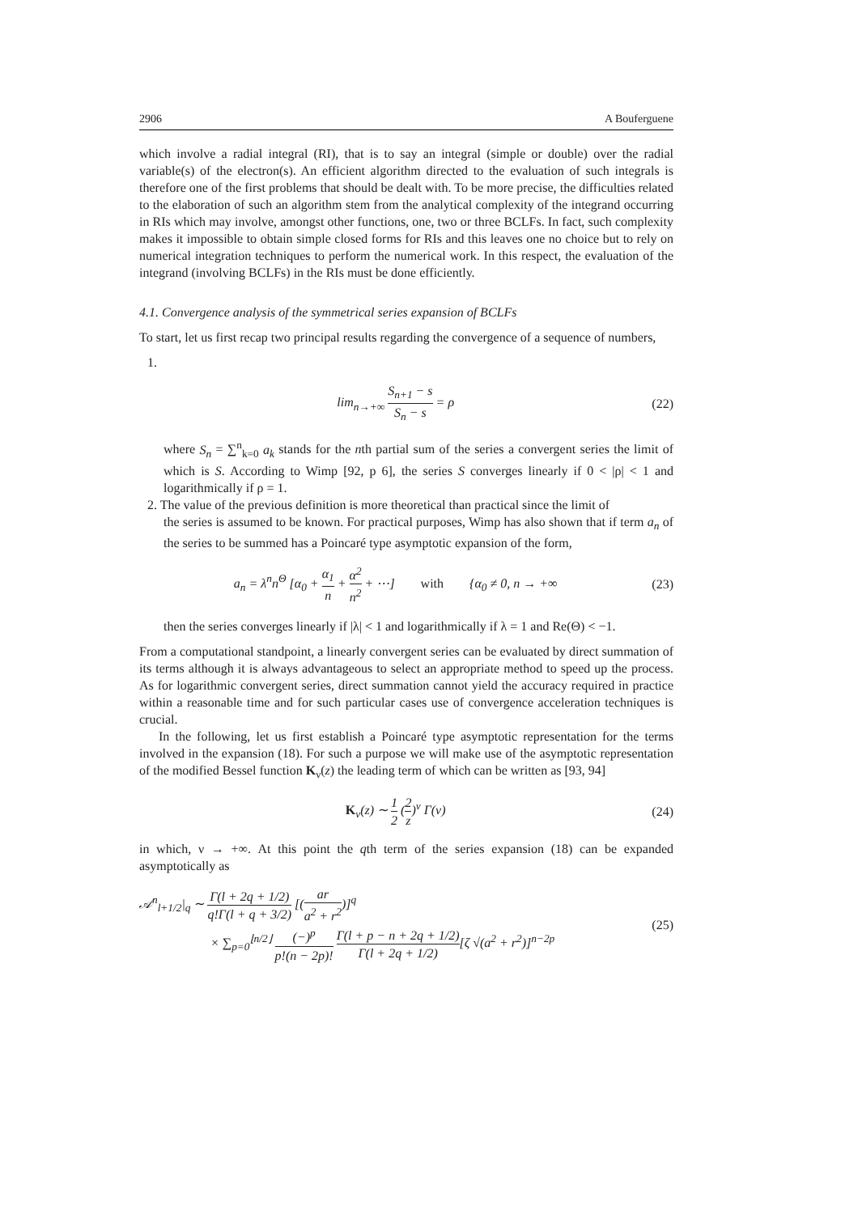2906 A Bouferguene
which involve a radial integral (RI), that is to say an integral (simple or double) over the radial variable(s) of the electron(s). An efficient algorithm directed to the evaluation of such integrals is therefore one of the first problems that should be dealt with. To be more precise, the difficulties related to the elaboration of such an algorithm stem from the analytical complexity of the integrand occurring in RIs which may involve, amongst other functions, one, two or three BCLFs. In fact, such complexity makes it impossible to obtain simple closed forms for RIs and this leaves one no choice but to rely on numerical integration techniques to perform the numerical work. In this respect, the evaluation of the integrand (involving BCLFs) in the RIs must be done efficiently.
4.1. Convergence analysis of the symmetrical series expansion of BCLFs
To start, let us first recap two principal results regarding the convergence of a sequence of numbers,
1.
lim<sub>n→+∞</sub> S<sub>n+1</sub> − s S<sub>n</sub> − s = ρ (22)
where S<sub>n</sub> = ∑<sup>n</sup><sub>k=0</sub> a<sub>k</sub> stands for the nth partial sum of the series a convergent series the limit of which is S. According to Wimp [92, p 6], the series S converges linearly if 0 < |ρ| < 1 and logarithmically if ρ = 1.
2. The value of the previous definition is more theoretical than practical since the limit of
the series is assumed to be known. For practical purposes, Wimp has also shown that if term a<sub>n</sub> of the series to be summed has a Poincaré type asymptotic expansion of the form,
a<sub>n</sub> = λ<sup>n</sup>n<sup>Θ</sup> [α<sub>0</sub> + α<sub>1</sub> n + α<sup>2</sup> n<sup>2</sup> + ⋯] with {α<sub>0</sub> ≠ 0, n → +∞ (23)
then the series converges linearly if |λ| < 1 and logarithmically if λ = 1 and Re(Θ) < −1.
From a computational standpoint, a linearly convergent series can be evaluated by direct summation of its terms although it is always advantageous to select an appropriate method to speed up the process. As for logarithmic convergent series, direct summation cannot yield the accuracy required in practice within a reasonable time and for such particular cases use of convergence acceleration techniques is crucial.
In the following, let us first establish a Poincaré type asymptotic representation for the terms involved in the expansion (18). For such a purpose we will make use of the asymptotic representation of the modified Bessel function K<sub>ν</sub>(z) the leading term of which can be written as [93, 94]
K<sub>ν</sub>(z) ∼ 1 2 (2 z)<sup>ν</sup> Γ(ν) (24)
in which, ν → +∞. At this point the qth term of the series expansion (18) can be expanded asymptotically as
𝒜<sup>n</sup><sub>l+1/2</sub>|<sub>q</sub> ∼ Γ(l + 2q + 1/2) q!Γ(l + q + 3/2) [(ar a<sup>2</sup> + r<sup>2</sup>)]<sup>q</sup>
× ∑<sub>p=0</sub><sup>⌊n/2⌋</sup> (−)<sup>p</sup> p!(n − 2p)! Γ(l + p − n + 2q + 1/2) Γ(l + 2q + 1/2)[ζ √(a<sup>2</sup> + r<sup>2</sup>)]<sup>n−2p</sup> (25)